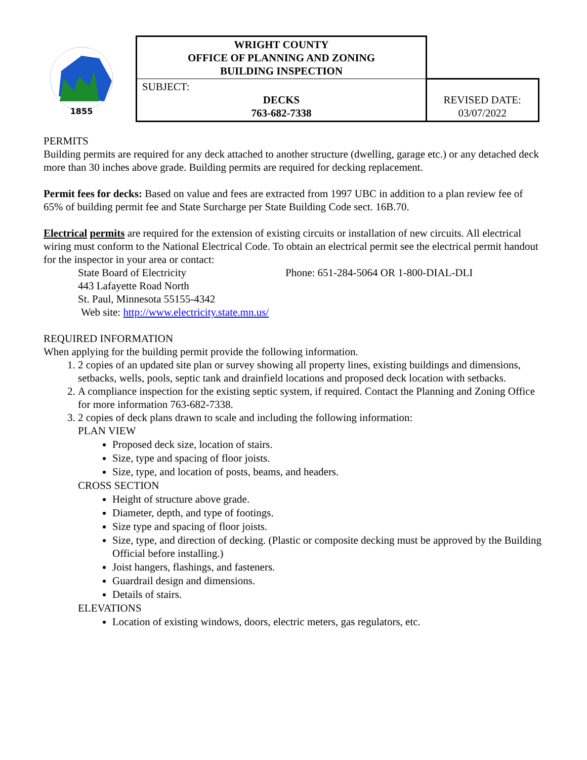1855
| WRIGHT COUNTY OFFICE OF PLANNING AND ZONING BUILDING INSPECTION | |
| SUBJECT: DECKS 763-682-7338 | REVISED DATE: 03/07/2022 |
PERMITS
Building permits are required for any deck attached to another structure (dwelling, garage etc.) or any detached deck more than 30 inches above grade. Building permits are required for decking replacement.
Permit fees for decks: Based on value and fees are extracted from 1997 UBC in addition to a plan review fee of 65% of building permit fee and State Surcharge per State Building Code sect. 16B.70.
Electrical permits are required for the extension of existing circuits or installation of new circuits. All electrical wiring must conform to the National Electrical Code. To obtain an electrical permit see the electrical permit handout for the inspector in your area or contact:
State Board of Electricity Phone: 651-284-5064 OR 1-800-DIAL-DLI
443 Lafayette Road North
St. Paul, Minnesota 55155-4342
Web site: http://www.electricity.state.mn.us/
REQUIRED INFORMATION
When applying for the building permit provide the following information.
1. 2 copies of an updated site plan or survey showing all property lines, existing buildings and dimensions, setbacks, wells, pools, septic tank and drainfield locations and proposed deck location with setbacks.
2. A compliance inspection for the existing septic system, if required. Contact the Planning and Zoning Office for more information 763-682-7338.
3. 2 copies of deck plans drawn to scale and including the following information:
PLAN VIEW
Proposed deck size, location of stairs.
Size, type and spacing of floor joists.
Size, type, and location of posts, beams, and headers.
CROSS SECTION
Height of structure above grade.
Diameter, depth, and type of footings.
Size type and spacing of floor joists.
Size, type, and direction of decking. (Plastic or composite decking must be approved by the Building Official before installing.)
Joist hangers, flashings, and fasteners.
Guardrail design and dimensions.
Details of stairs.
ELEVATIONS
Location of existing windows, doors, electric meters, gas regulators, etc.